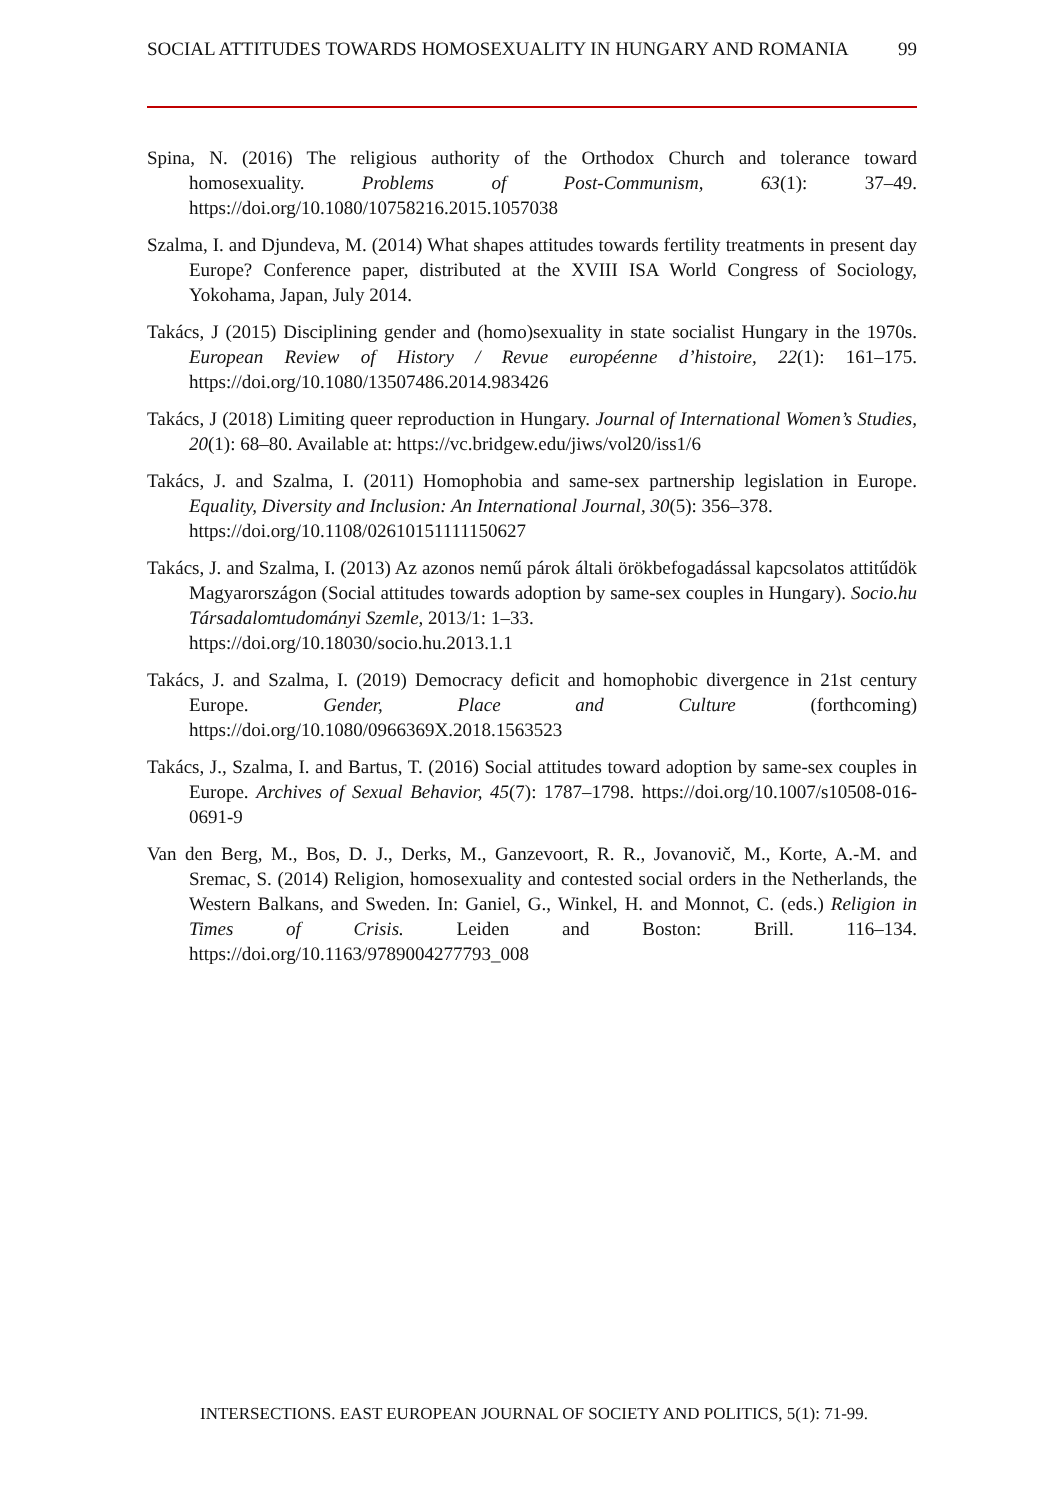SOCIAL ATTITUDES TOWARDS HOMOSEXUALITY IN HUNGARY AND ROMANIA 99
Spina, N. (2016) The religious authority of the Orthodox Church and tolerance toward homosexuality. Problems of Post-Communism, 63(1): 37–49. https://doi.org/10.1080/10758216.2015.1057038
Szalma, I. and Djundeva, M. (2014) What shapes attitudes towards fertility treatments in present day Europe? Conference paper, distributed at the XVIII ISA World Congress of Sociology, Yokohama, Japan, July 2014.
Takács, J (2015) Disciplining gender and (homo)sexuality in state socialist Hungary in the 1970s. European Review of History / Revue européenne d’histoire, 22(1): 161–175. https://doi.org/10.1080/13507486.2014.983426
Takács, J (2018) Limiting queer reproduction in Hungary. Journal of International Women’s Studies, 20(1): 68–80. Available at: https://vc.bridgew.edu/jiws/vol20/iss1/6
Takács, J. and Szalma, I. (2011) Homophobia and same-sex partnership legislation in Europe. Equality, Diversity and Inclusion: An International Journal, 30(5): 356–378.
https://doi.org/10.1108/02610151111150627
Takács, J. and Szalma, I. (2013) Az azonos nemű párok általi örökbefogadással kapcsolatos attitűdök Magyarországon (Social attitudes towards adoption by same-sex couples in Hungary). Socio.hu Társadalomtudományi Szemle, 2013/1: 1–33.
https://doi.org/10.18030/socio.hu.2013.1.1
Takács, J. and Szalma, I. (2019) Democracy deficit and homophobic divergence in 21st century Europe. Gender, Place and Culture (forthcoming) https://doi.org/10.1080/0966369X.2018.1563523
Takács, J., Szalma, I. and Bartus, T. (2016) Social attitudes toward adoption by same-sex couples in Europe. Archives of Sexual Behavior, 45(7): 1787–1798. https://doi.org/10.1007/s10508-016-0691-9
Van den Berg, M., Bos, D. J., Derks, M., Ganzevoort, R. R., Jovanovič, M., Korte, A.-M. and Sremac, S. (2014) Religion, homosexuality and contested social orders in the Netherlands, the Western Balkans, and Sweden. In: Ganiel, G., Winkel, H. and Monnot, C. (eds.) Religion in Times of Crisis. Leiden and Boston: Brill. 116–134. https://doi.org/10.1163/9789004277793_008
INTERSECTIONS. EAST EUROPEAN JOURNAL OF SOCIETY AND POLITICS, 5(1): 71-99.